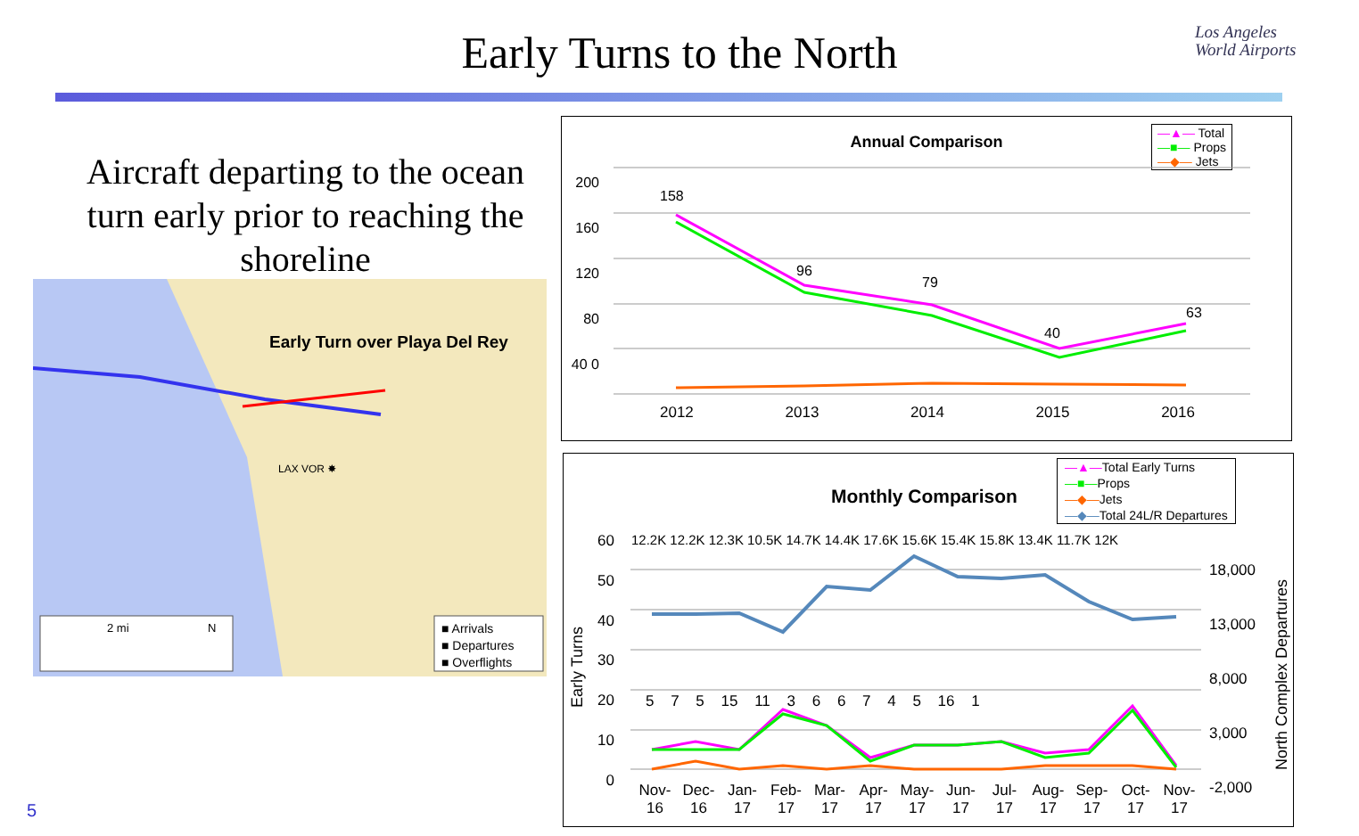Early Turns to the North
Los Angeles
World Airports
Aircraft departing to the ocean turn early prior to reaching the shoreline
Early Turn over Playa Del Rey
LAX VOR ✸
2 mi N
■ Arrivals
■ Departures
■ Overflights
Annual Comparison
—▲— Total
—■— Props
—◆— Jets
200 160 120 80 40 0
2012 2013 2014 2015 2016
158
96
79
40
63
Monthly Comparison
—▲—Total Early Turns
—■—Props
—◆—Jets
—◆—Total 24L/R Departures
60 50 40 30 20 10 0
18,000
13,000
8,000
3,000
-2,000
Early Turns
North Complex Departures
12.2K 12.2K 12.3K 10.5K 14.7K 14.4K 17.6K 15.6K 15.4K 15.8K 13.4K 11.7K 12K
5 7 5 15 11 3 6 6 7 4 5 16 1
Nov- 16 Dec- 16 Jan- 17 Feb- 17 Mar- 17 Apr- 17 May- 17 Jun- 17 Jul- 17 Aug- 17 Sep- 17 Oct- 17 Nov- 17
5